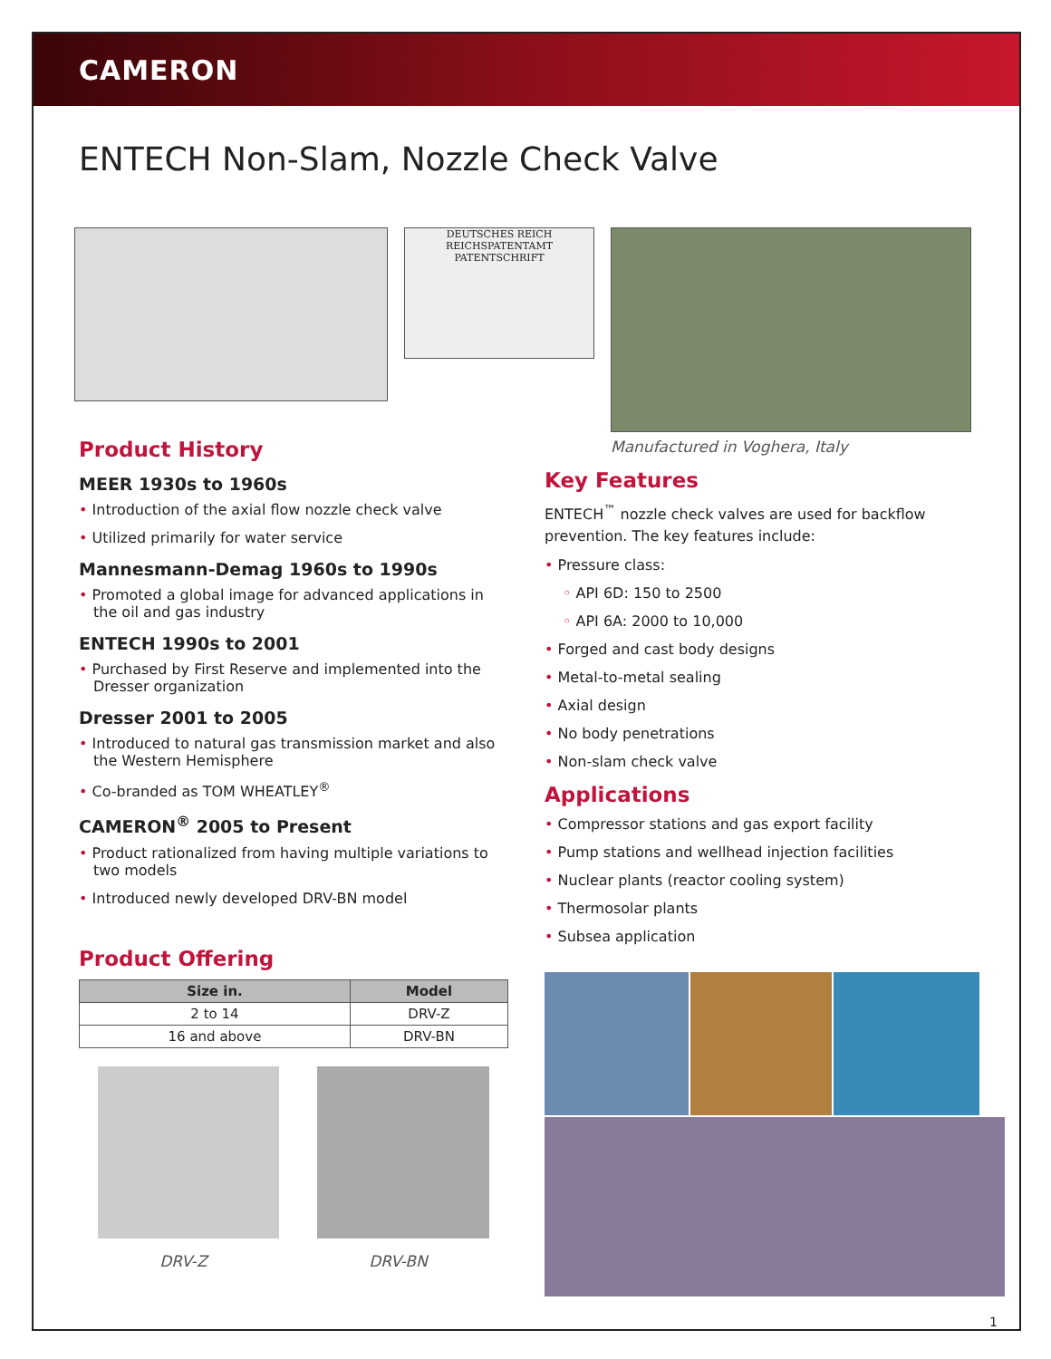CAMERON
ENTECH Non-Slam, Nozzle Check Valve
DEUTSCHES REICH
REICHSPATENTAMT
PATENTSCHRIFT
Manufactured in Voghera, Italy
Product History
MEER 1930s to 1960s
• Introduction of the axial flow nozzle check valve
• Utilized primarily for water service
Mannesmann-Demag 1960s to 1990s
• Promoted a global image for advanced applications in the oil and gas industry
ENTECH 1990s to 2001
• Purchased by First Reserve and implemented into the Dresser organization
Dresser 2001 to 2005
• Introduced to natural gas transmission market and also the Western Hemisphere
• Co-branded as TOM WHEATLEY<sup>®</sup>
CAMERON<sup>®</sup> 2005 to Present
• Product rationalized from having multiple variations to two models
• Introduced newly developed DRV-BN model
Product Offering
| Size in. | Model |
| --- | --- |
| 2 to 14 | DRV-Z |
| 16 and above | DRV-BN |
DRV-Z DRV-BN
Key Features
ENTECH<sup>™</sup> nozzle check valves are used for backflow prevention. The key features include:
• Pressure class:
◦ API 6D: 150 to 2500
◦ API 6A: 2000 to 10,000
• Forged and cast body designs
• Metal-to-metal sealing
• Axial design
• No body penetrations
• Non-slam check valve
Applications
• Compressor stations and gas export facility
• Pump stations and wellhead injection facilities
• Nuclear plants (reactor cooling system)
• Thermosolar plants
• Subsea application
1